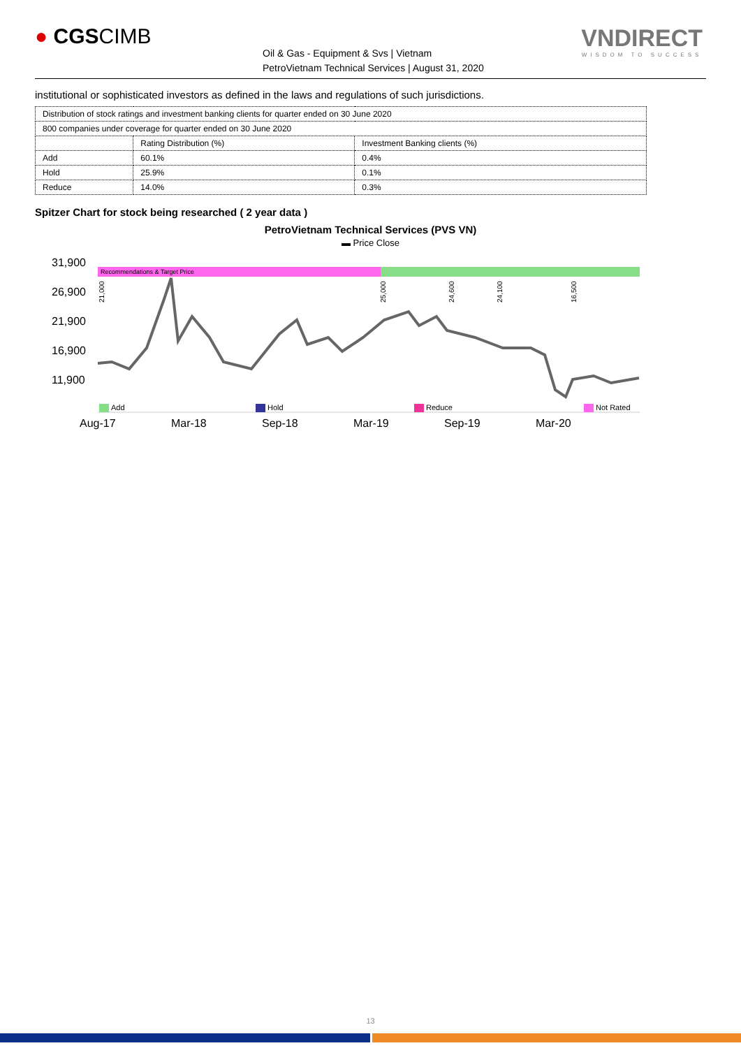● CGSCIMB
Oil & Gas - Equipment & Svs | Vietnam
PetroVietnam Technical Services | August 31, 2020
VNDIRECT
WISDOM TO SUCCESS
institutional or sophisticated investors as defined in the laws and regulations of such jurisdictions.
| Distribution of stock ratings and investment banking clients for quarter ended on 30 June 2020 | | |
| 800 companies under coverage for quarter ended on 30 June 2020 | | |
| | Rating Distribution (%) | Investment Banking clients (%) |
| Add | 60.1% | 0.4% |
| Hold | 25.9% | 0.1% |
| Reduce | 14.0% | 0.3% |
Spitzer Chart for stock being researched ( 2 year data )
PetroVietnam Technical Services (PVS VN)
▬ Price Close
31,900
26,900
21,900
16,900
11,900
Aug-17
Mar-18
Sep-18
Mar-19
Sep-19
Mar-20
Recommendations & Target Price
21,000
25,000
24,600
24,100
16,500
Add
Hold
Reduce
Not Rated
13